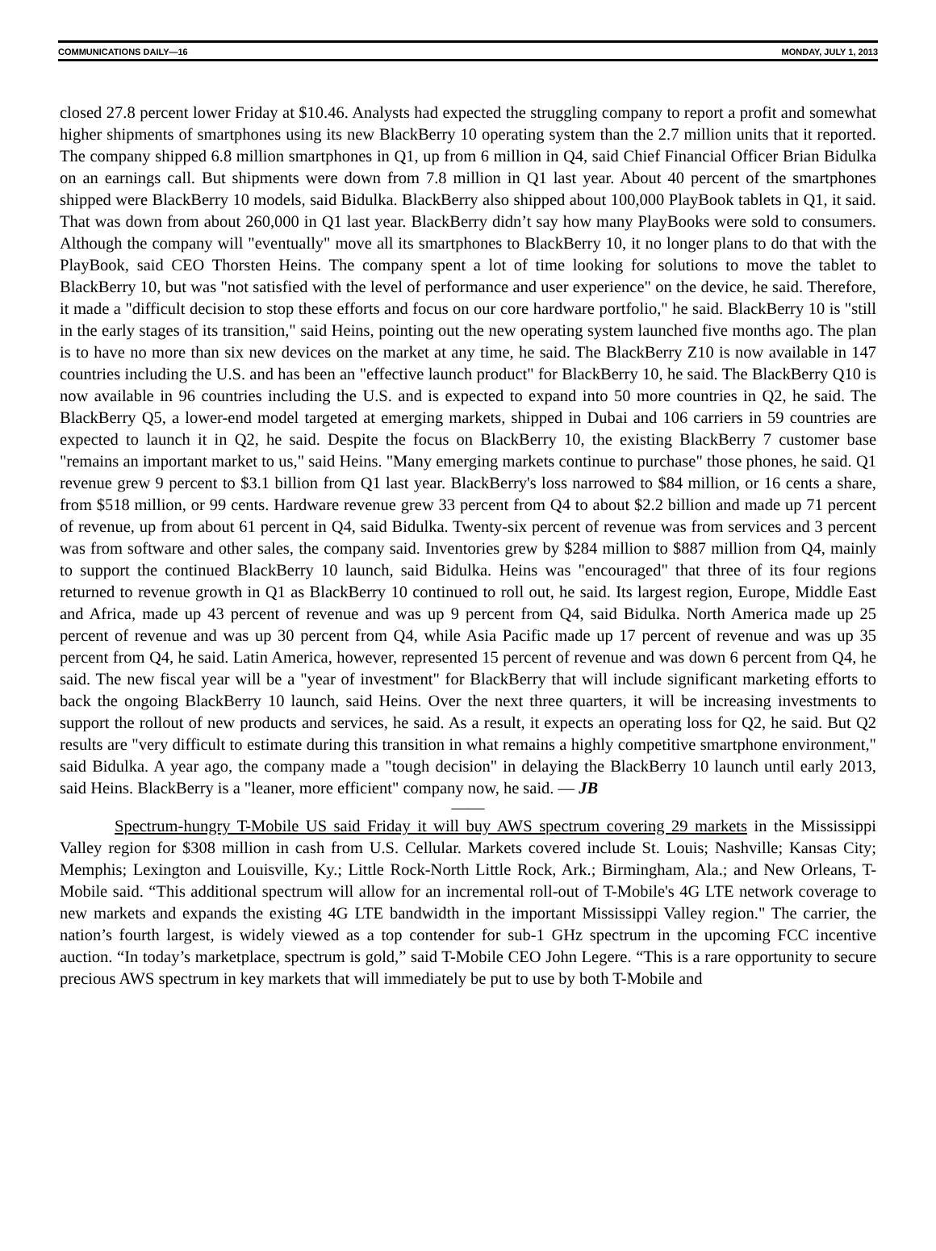COMMUNICATIONS DAILY—16 MONDAY, JULY 1, 2013
closed 27.8 percent lower Friday at $10.46. Analysts had expected the struggling company to report a profit and somewhat higher shipments of smartphones using its new BlackBerry 10 operating system than the 2.7 million units that it reported. The company shipped 6.8 million smartphones in Q1, up from 6 million in Q4, said Chief Financial Officer Brian Bidulka on an earnings call. But shipments were down from 7.8 million in Q1 last year. About 40 percent of the smartphones shipped were BlackBerry 10 models, said Bidulka. BlackBerry also shipped about 100,000 PlayBook tablets in Q1, it said. That was down from about 260,000 in Q1 last year. BlackBerry didn’t say how many PlayBooks were sold to consumers. Although the company will "eventually" move all its smartphones to BlackBerry 10, it no longer plans to do that with the PlayBook, said CEO Thorsten Heins. The company spent a lot of time looking for solutions to move the tablet to BlackBerry 10, but was "not satisfied with the level of performance and user experience" on the device, he said. Therefore, it made a "difficult decision to stop these efforts and focus on our core hardware portfolio," he said. BlackBerry 10 is "still in the early stages of its transition," said Heins, pointing out the new operating system launched five months ago. The plan is to have no more than six new devices on the market at any time, he said. The BlackBerry Z10 is now available in 147 countries including the U.S. and has been an "effective launch product" for BlackBerry 10, he said. The BlackBerry Q10 is now available in 96 countries including the U.S. and is expected to expand into 50 more countries in Q2, he said. The BlackBerry Q5, a lower-end model targeted at emerging markets, shipped in Dubai and 106 carriers in 59 countries are expected to launch it in Q2, he said. Despite the focus on BlackBerry 10, the existing BlackBerry 7 customer base "remains an important market to us," said Heins. "Many emerging markets continue to purchase" those phones, he said. Q1 revenue grew 9 percent to $3.1 billion from Q1 last year. BlackBerry's loss narrowed to $84 million, or 16 cents a share, from $518 million, or 99 cents. Hardware revenue grew 33 percent from Q4 to about $2.2 billion and made up 71 percent of revenue, up from about 61 percent in Q4, said Bidulka. Twenty-six percent of revenue was from services and 3 percent was from software and other sales, the company said. Inventories grew by $284 million to $887 million from Q4, mainly to support the continued BlackBerry 10 launch, said Bidulka. Heins was "encouraged" that three of its four regions returned to revenue growth in Q1 as BlackBerry 10 continued to roll out, he said. Its largest region, Europe, Middle East and Africa, made up 43 percent of revenue and was up 9 percent from Q4, said Bidulka. North America made up 25 percent of revenue and was up 30 percent from Q4, while Asia Pacific made up 17 percent of revenue and was up 35 percent from Q4, he said. Latin America, however, represented 15 percent of revenue and was down 6 percent from Q4, he said. The new fiscal year will be a "year of investment" for BlackBerry that will include significant marketing efforts to back the ongoing BlackBerry 10 launch, said Heins. Over the next three quarters, it will be increasing investments to support the rollout of new products and services, he said. As a result, it expects an operating loss for Q2, he said. But Q2 results are "very difficult to estimate during this transition in what remains a highly competitive smartphone environment," said Bidulka. A year ago, the company made a "tough decision" in delaying the BlackBerry 10 launch until early 2013, said Heins. BlackBerry is a "leaner, more efficient" company now, he said. — JB
——
Spectrum-hungry T-Mobile US said Friday it will buy AWS spectrum covering 29 markets in the Mississippi Valley region for $308 million in cash from U.S. Cellular. Markets covered include St. Louis; Nashville; Kansas City; Memphis; Lexington and Louisville, Ky.; Little Rock-North Little Rock, Ark.; Birmingham, Ala.; and New Orleans, T-Mobile said. “This additional spectrum will allow for an incremental roll-out of T-Mobile's 4G LTE network coverage to new markets and expands the existing 4G LTE bandwidth in the important Mississippi Valley region." The carrier, the nation’s fourth largest, is widely viewed as a top contender for sub-1 GHz spectrum in the upcoming FCC incentive auction. “In today’s marketplace, spectrum is gold,” said T-Mobile CEO John Legere. “This is a rare opportunity to secure precious AWS spectrum in key markets that will immediately be put to use by both T-Mobile and